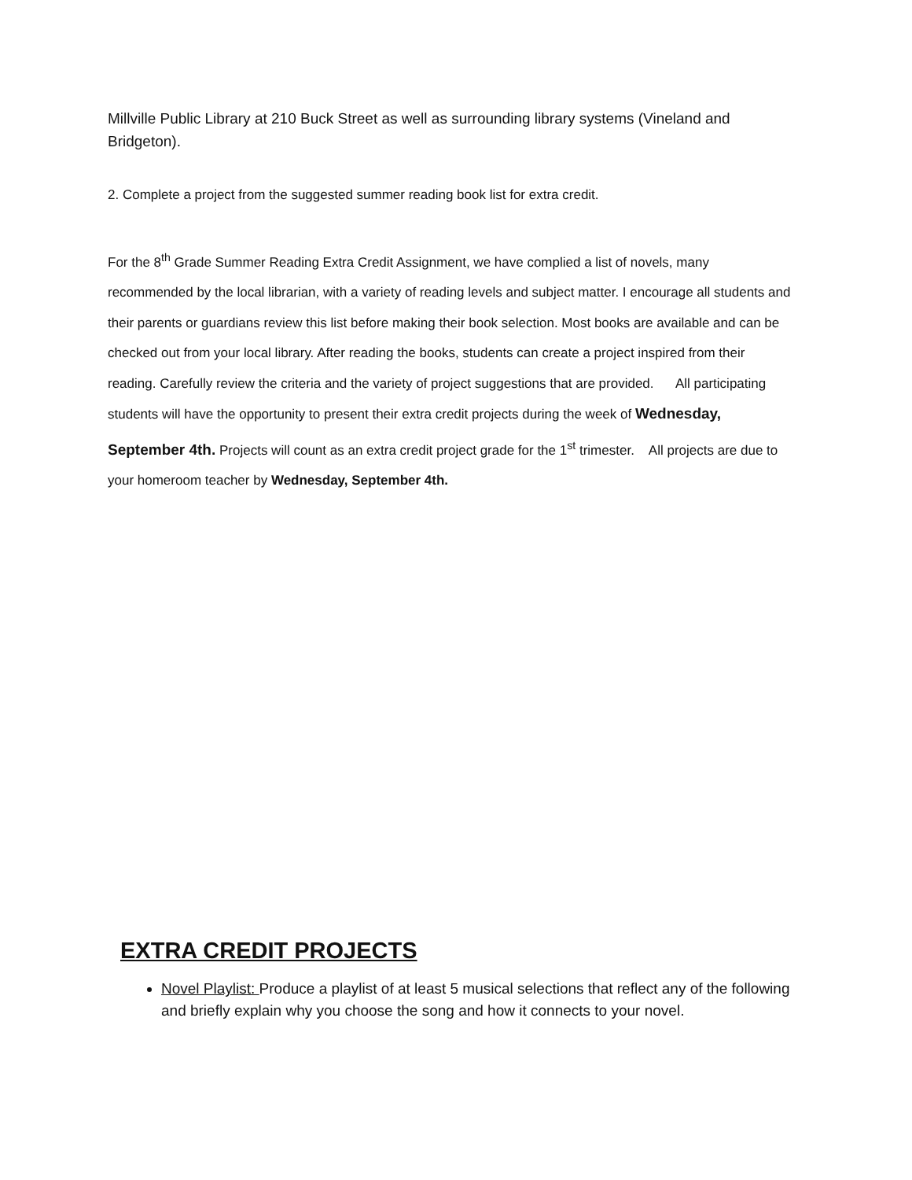Millville Public Library at 210 Buck Street as well as surrounding library systems (Vineland and Bridgeton).
2. Complete a project from the suggested summer reading book list for extra credit.
For the 8<sup>th</sup> Grade Summer Reading Extra Credit Assignment, we have complied a list of novels, many recommended by the local librarian, with a variety of reading levels and subject matter. I encourage all students and their parents or guardians review this list before making their book selection. Most books are available and can be checked out from your local library. After reading the books, students can create a project inspired from their reading. Carefully review the criteria and the variety of project suggestions that are provided. All participating students will have the opportunity to present their extra credit projects during the week of Wednesday, September 4th. Projects will count as an extra credit project grade for the 1<sup>st</sup> trimester. All projects are due to your homeroom teacher by Wednesday, September 4th.
EXTRA CREDIT PROJECTS
Novel Playlist: Produce a playlist of at least 5 musical selections that reflect any of the following and briefly explain why you choose the song and how it connects to your novel.